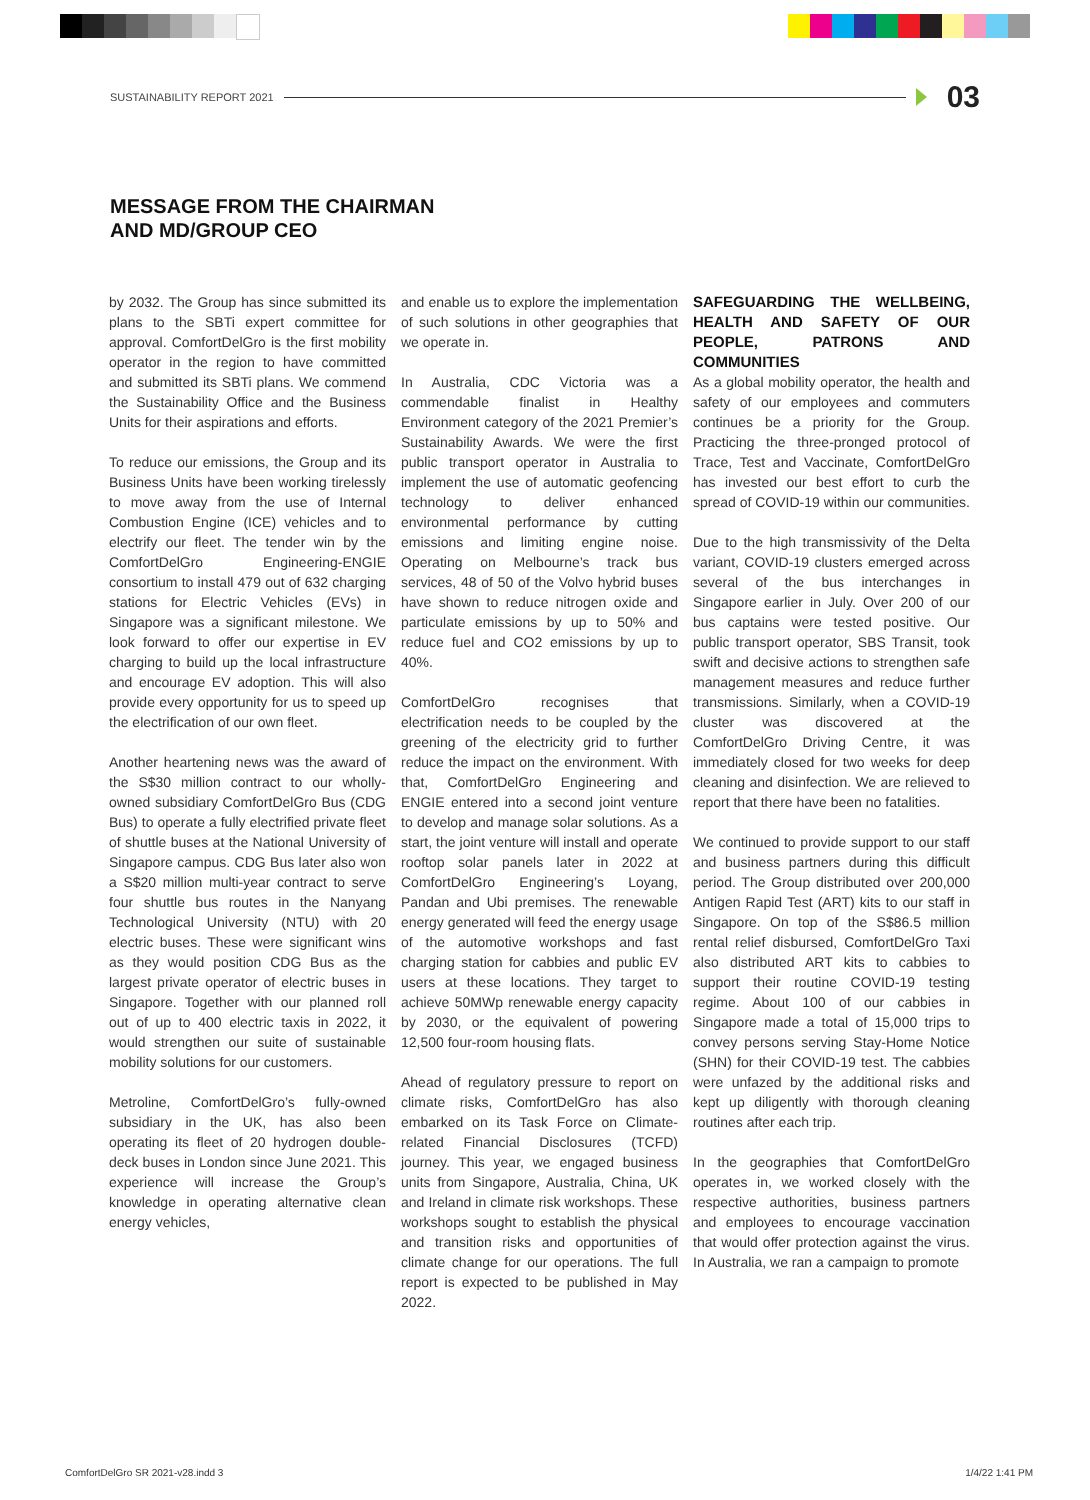SUSTAINABILITY REPORT 2021
03
MESSAGE FROM THE CHAIRMAN
AND MD/GROUP CEO
by 2032. The Group has since submitted its plans to the SBTi expert committee for approval. ComfortDelGro is the first mobility operator in the region to have committed and submitted its SBTi plans. We commend the Sustainability Office and the Business Units for their aspirations and efforts.
To reduce our emissions, the Group and its Business Units have been working tirelessly to move away from the use of Internal Combustion Engine (ICE) vehicles and to electrify our fleet. The tender win by the ComfortDelGro Engineering-ENGIE consortium to install 479 out of 632 charging stations for Electric Vehicles (EVs) in Singapore was a significant milestone. We look forward to offer our expertise in EV charging to build up the local infrastructure and encourage EV adoption. This will also provide every opportunity for us to speed up the electrification of our own fleet.
Another heartening news was the award of the S$30 million contract to our wholly-owned subsidiary ComfortDelGro Bus (CDG Bus) to operate a fully electrified private fleet of shuttle buses at the National University of Singapore campus. CDG Bus later also won a S$20 million multi-year contract to serve four shuttle bus routes in the Nanyang Technological University (NTU) with 20 electric buses. These were significant wins as they would position CDG Bus as the largest private operator of electric buses in Singapore. Together with our planned roll out of up to 400 electric taxis in 2022, it would strengthen our suite of sustainable mobility solutions for our customers.
Metroline, ComfortDelGro’s fully-owned subsidiary in the UK, has also been operating its fleet of 20 hydrogen double-deck buses in London since June 2021. This experience will increase the Group’s knowledge in operating alternative clean energy vehicles,
and enable us to explore the implementation of such solutions in other geographies that we operate in.
In Australia, CDC Victoria was a commendable finalist in Healthy Environment category of the 2021 Premier’s Sustainability Awards. We were the first public transport operator in Australia to implement the use of automatic geofencing technology to deliver enhanced environmental performance by cutting emissions and limiting engine noise. Operating on Melbourne’s track bus services, 48 of 50 of the Volvo hybrid buses have shown to reduce nitrogen oxide and particulate emissions by up to 50% and reduce fuel and CO2 emissions by up to 40%.
ComfortDelGro recognises that electrification needs to be coupled by the greening of the electricity grid to further reduce the impact on the environment. With that, ComfortDelGro Engineering and ENGIE entered into a second joint venture to develop and manage solar solutions. As a start, the joint venture will install and operate rooftop solar panels later in 2022 at ComfortDelGro Engineering’s Loyang, Pandan and Ubi premises. The renewable energy generated will feed the energy usage of the automotive workshops and fast charging station for cabbies and public EV users at these locations. They target to achieve 50MWp renewable energy capacity by 2030, or the equivalent of powering 12,500 four-room housing flats.
Ahead of regulatory pressure to report on climate risks, ComfortDelGro has also embarked on its Task Force on Climate-related Financial Disclosures (TCFD) journey. This year, we engaged business units from Singapore, Australia, China, UK and Ireland in climate risk workshops. These workshops sought to establish the physical and transition risks and opportunities of climate change for our operations. The full report is expected to be published in May 2022.
SAFEGUARDING THE WELLBEING, HEALTH AND SAFETY OF OUR PEOPLE, PATRONS AND COMMUNITIES
As a global mobility operator, the health and safety of our employees and commuters continues be a priority for the Group. Practicing the three-pronged protocol of Trace, Test and Vaccinate, ComfortDelGro has invested our best effort to curb the spread of COVID-19 within our communities.
Due to the high transmissivity of the Delta variant, COVID-19 clusters emerged across several of the bus interchanges in Singapore earlier in July. Over 200 of our bus captains were tested positive. Our public transport operator, SBS Transit, took swift and decisive actions to strengthen safe management measures and reduce further transmissions. Similarly, when a COVID-19 cluster was discovered at the ComfortDelGro Driving Centre, it was immediately closed for two weeks for deep cleaning and disinfection. We are relieved to report that there have been no fatalities.
We continued to provide support to our staff and business partners during this difficult period. The Group distributed over 200,000 Antigen Rapid Test (ART) kits to our staff in Singapore. On top of the S$86.5 million rental relief disbursed, ComfortDelGro Taxi also distributed ART kits to cabbies to support their routine COVID-19 testing regime. About 100 of our cabbies in Singapore made a total of 15,000 trips to convey persons serving Stay-Home Notice (SHN) for their COVID-19 test. The cabbies were unfazed by the additional risks and kept up diligently with thorough cleaning routines after each trip.
In the geographies that ComfortDelGro operates in, we worked closely with the respective authorities, business partners and employees to encourage vaccination that would offer protection against the virus. In Australia, we ran a campaign to promote
ComfortDelGro SR 2021-v28.indd 3 1/4/22 1:41 PM